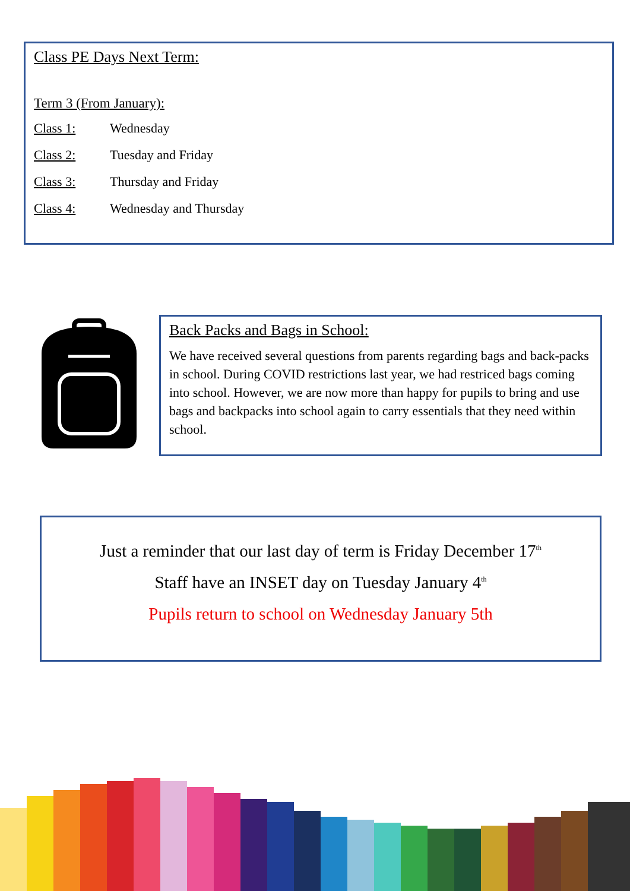Class PE Days Next Term:
Term 3 (From January):
| Class 1: | Wednesday |
| Class 2: | Tuesday and Friday |
| Class 3: | Thursday and Friday |
| Class 4: | Wednesday and Thursday |
Back Packs and Bags in School:
We have received several questions from parents regarding bags and back-packs in school. During COVID restrictions last year, we had restriced bags coming into school. However, we are now more than happy for pupils to bring and use bags and backpacks into school again to carry essentials that they need within school.
Just a reminder that our last day of term is Friday December 17<sup>th</sup>
Staff have an INSET day on Tuesday January 4<sup>th</sup>
Pupils return to school on Wednesday January 5th